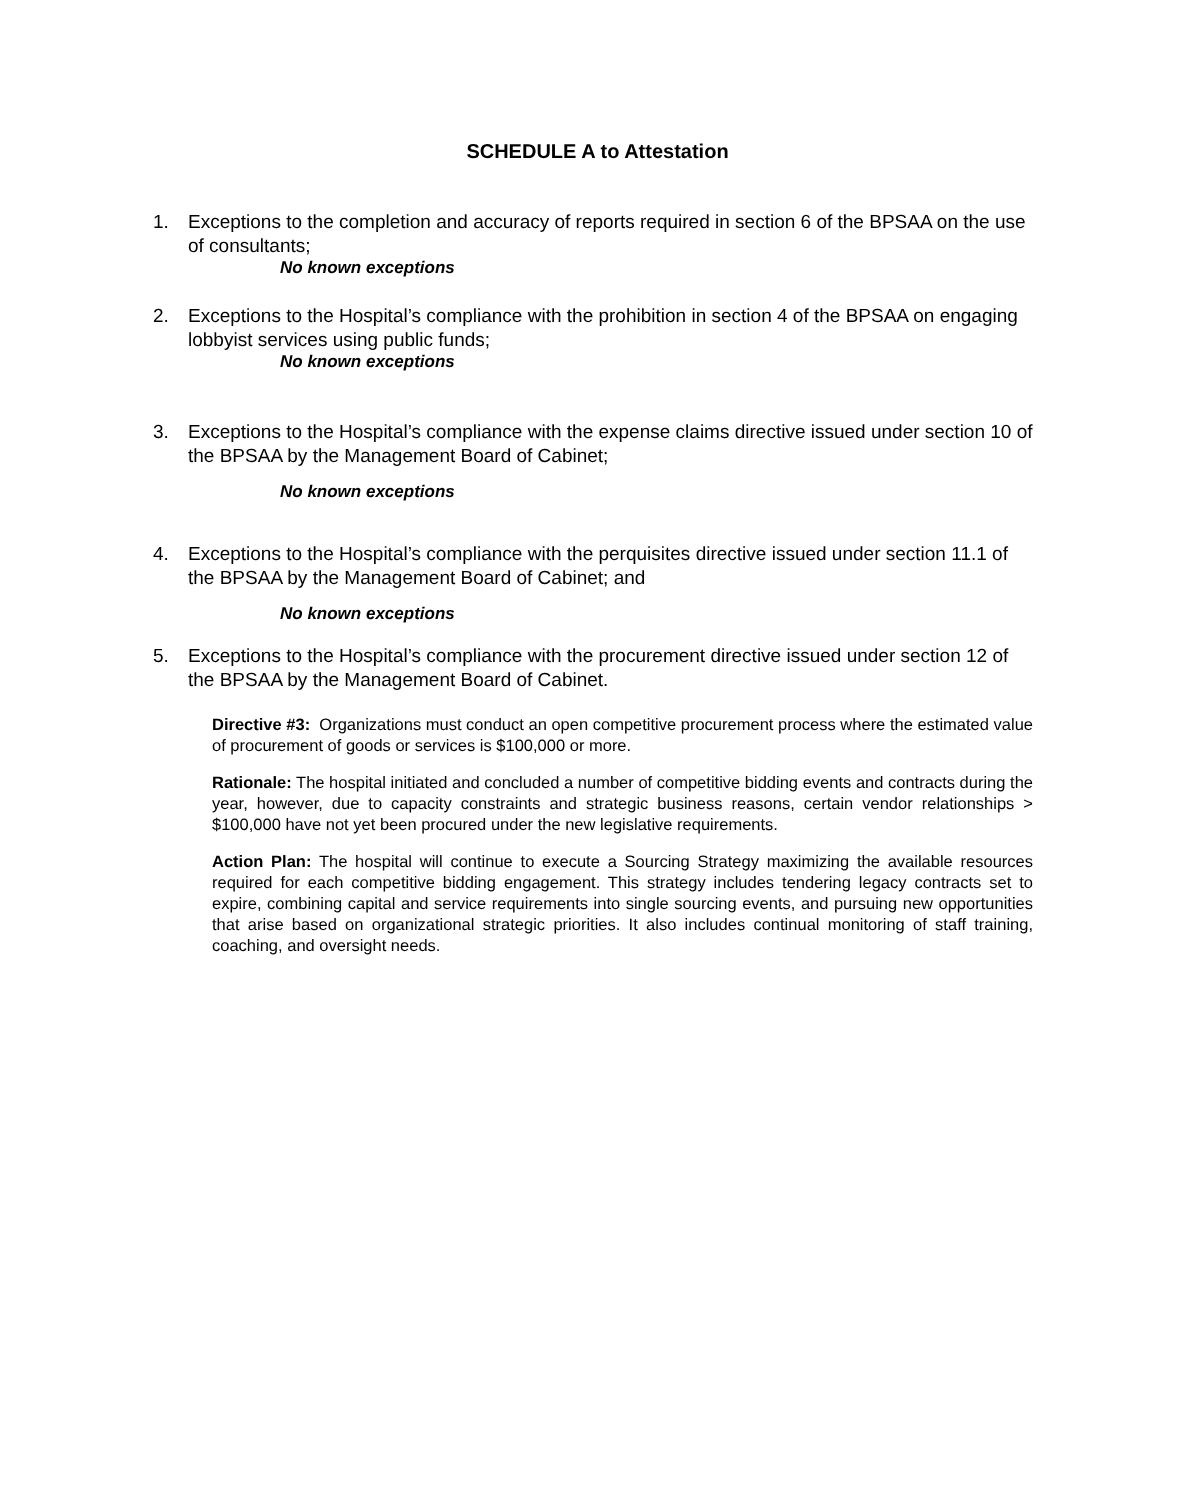SCHEDULE A to Attestation
1. Exceptions to the completion and accuracy of reports required in section 6 of the BPSAA on the use of consultants;
No known exceptions
2. Exceptions to the Hospital’s compliance with the prohibition in section 4 of the BPSAA on engaging lobbyist services using public funds;
No known exceptions
3. Exceptions to the Hospital’s compliance with the expense claims directive issued under section 10 of the BPSAA by the Management Board of Cabinet;
No known exceptions
4. Exceptions to the Hospital’s compliance with the perquisites directive issued under section 11.1 of the BPSAA by the Management Board of Cabinet; and
No known exceptions
5. Exceptions to the Hospital’s compliance with the procurement directive issued under section 12 of the BPSAA by the Management Board of Cabinet.
Directive #3: Organizations must conduct an open competitive procurement process where the estimated value of procurement of goods or services is $100,000 or more.
Rationale: The hospital initiated and concluded a number of competitive bidding events and contracts during the year, however, due to capacity constraints and strategic business reasons, certain vendor relationships > $100,000 have not yet been procured under the new legislative requirements.
Action Plan: The hospital will continue to execute a Sourcing Strategy maximizing the available resources required for each competitive bidding engagement. This strategy includes tendering legacy contracts set to expire, combining capital and service requirements into single sourcing events, and pursuing new opportunities that arise based on organizational strategic priorities. It also includes continual monitoring of staff training, coaching, and oversight needs.